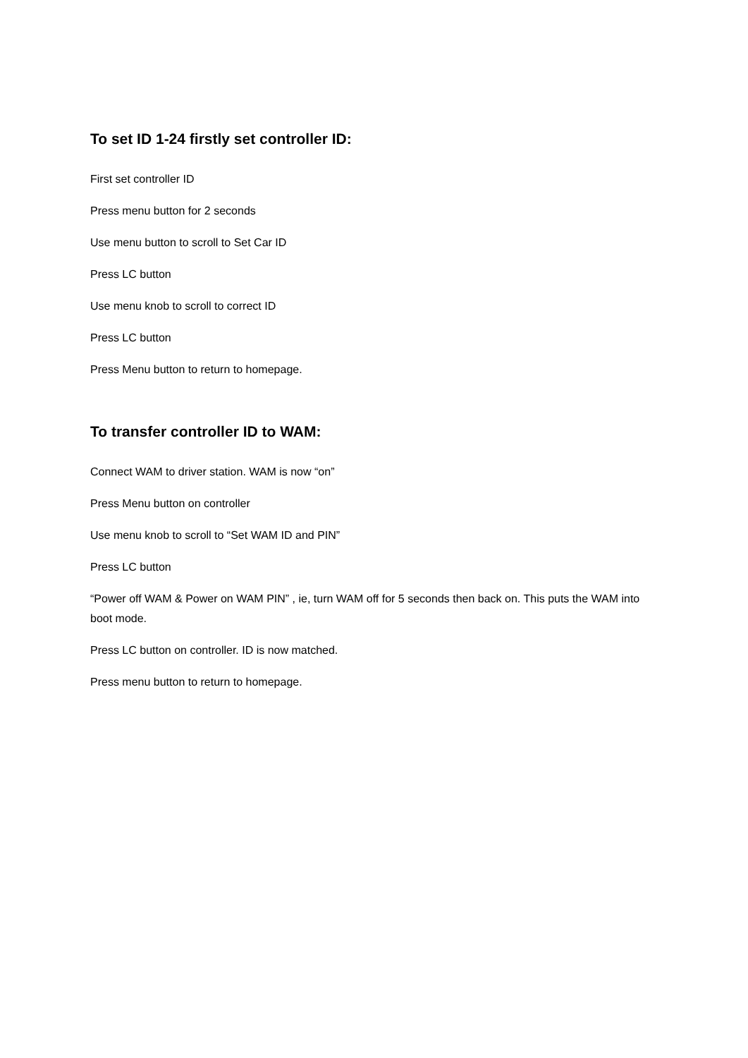To set ID 1-24 firstly set controller ID:
First set controller ID
Press menu button for 2 seconds
Use menu button to scroll to Set Car ID
Press LC button
Use menu knob to scroll to correct ID
Press LC button
Press Menu button to return to homepage.
To transfer controller ID to WAM:
Connect WAM to driver station. WAM is now “on”
Press Menu button on controller
Use menu knob to scroll to “Set WAM ID and PIN”
Press LC button
“Power off WAM & Power on WAM PIN” , ie, turn WAM off for 5 seconds then back on. This puts the WAM into boot mode.
Press LC button on controller. ID is now matched.
Press menu button to return to homepage.